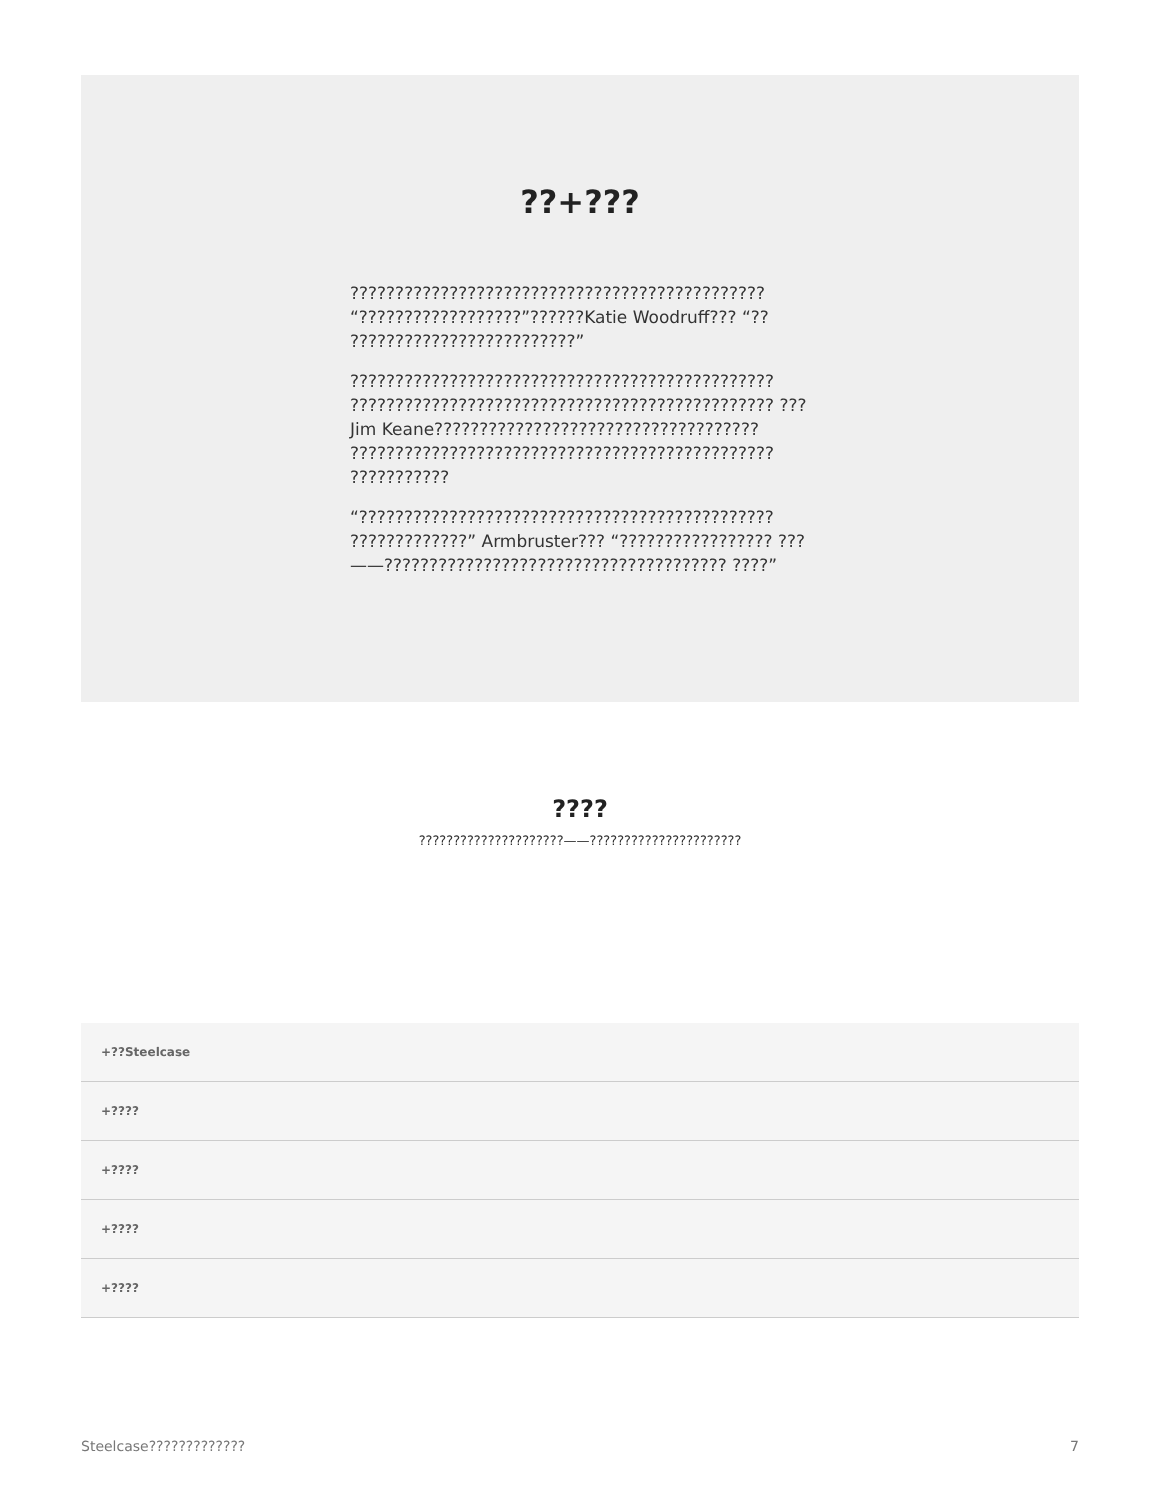??+???
?????????????????????????????????????????????? “??????????????????”??????Katie Woodruff??? “?? ?????????????????????????”
??????????????????????????????????????????????? ??????????????????????????????????????????????? ???Jim Keane???????????????????????????????????? ??????????????????????????????????????????????? ???????????
“?????????????????????????????????????????????? ?????????????” Armbruster??? “????????????????? ???——?????????????????????????????????????? ????”
????
?????????????????????——??????????????????????
+??Steelcase
+????
+????
+????
+????
Steelcase????????????? 7